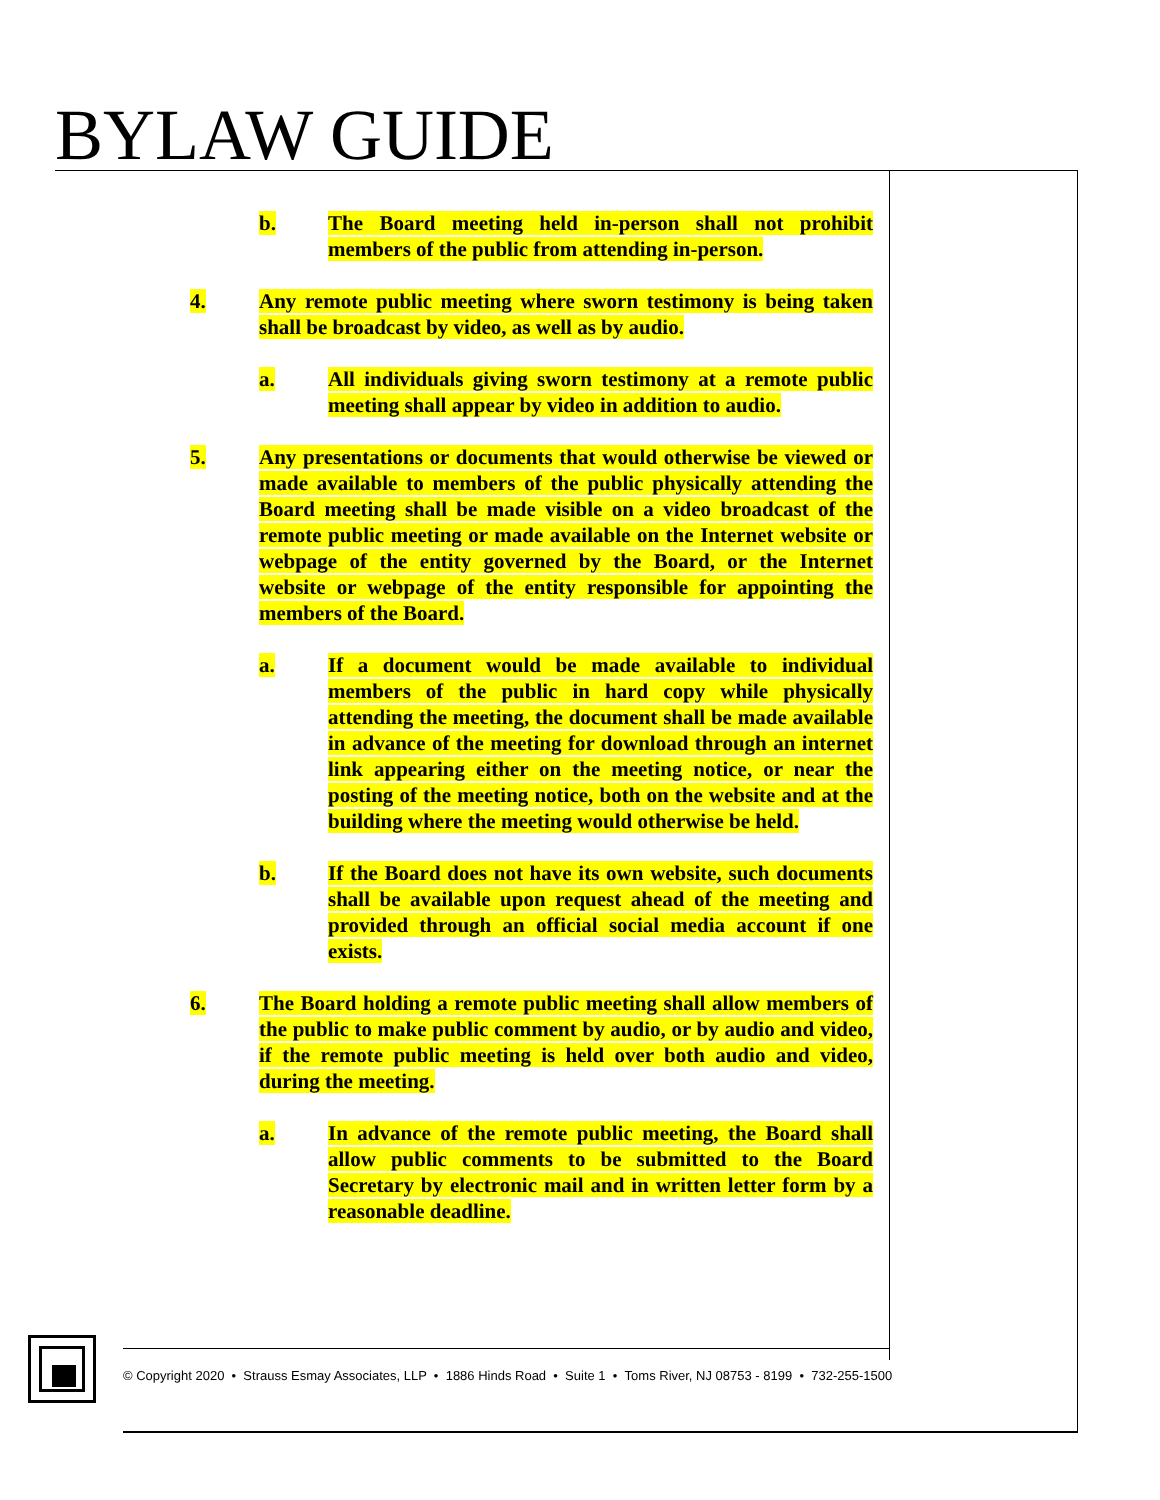BYLAW GUIDE
b. The Board meeting held in-person shall not prohibit members of the public from attending in-person.
4. Any remote public meeting where sworn testimony is being taken shall be broadcast by video, as well as by audio.
a. All individuals giving sworn testimony at a remote public meeting shall appear by video in addition to audio.
5. Any presentations or documents that would otherwise be viewed or made available to members of the public physically attending the Board meeting shall be made visible on a video broadcast of the remote public meeting or made available on the Internet website or webpage of the entity governed by the Board, or the Internet website or webpage of the entity responsible for appointing the members of the Board.
a. If a document would be made available to individual members of the public in hard copy while physically attending the meeting, the document shall be made available in advance of the meeting for download through an internet link appearing either on the meeting notice, or near the posting of the meeting notice, both on the website and at the building where the meeting would otherwise be held.
b. If the Board does not have its own website, such documents shall be available upon request ahead of the meeting and provided through an official social media account if one exists.
6. The Board holding a remote public meeting shall allow members of the public to make public comment by audio, or by audio and video, if the remote public meeting is held over both audio and video, during the meeting.
a. In advance of the remote public meeting, the Board shall allow public comments to be submitted to the Board Secretary by electronic mail and in written letter form by a reasonable deadline.
© Copyright 2020 • Strauss Esmay Associates, LLP • 1886 Hinds Road • Suite 1 • Toms River, NJ 08753 - 8199 • 732-255-1500